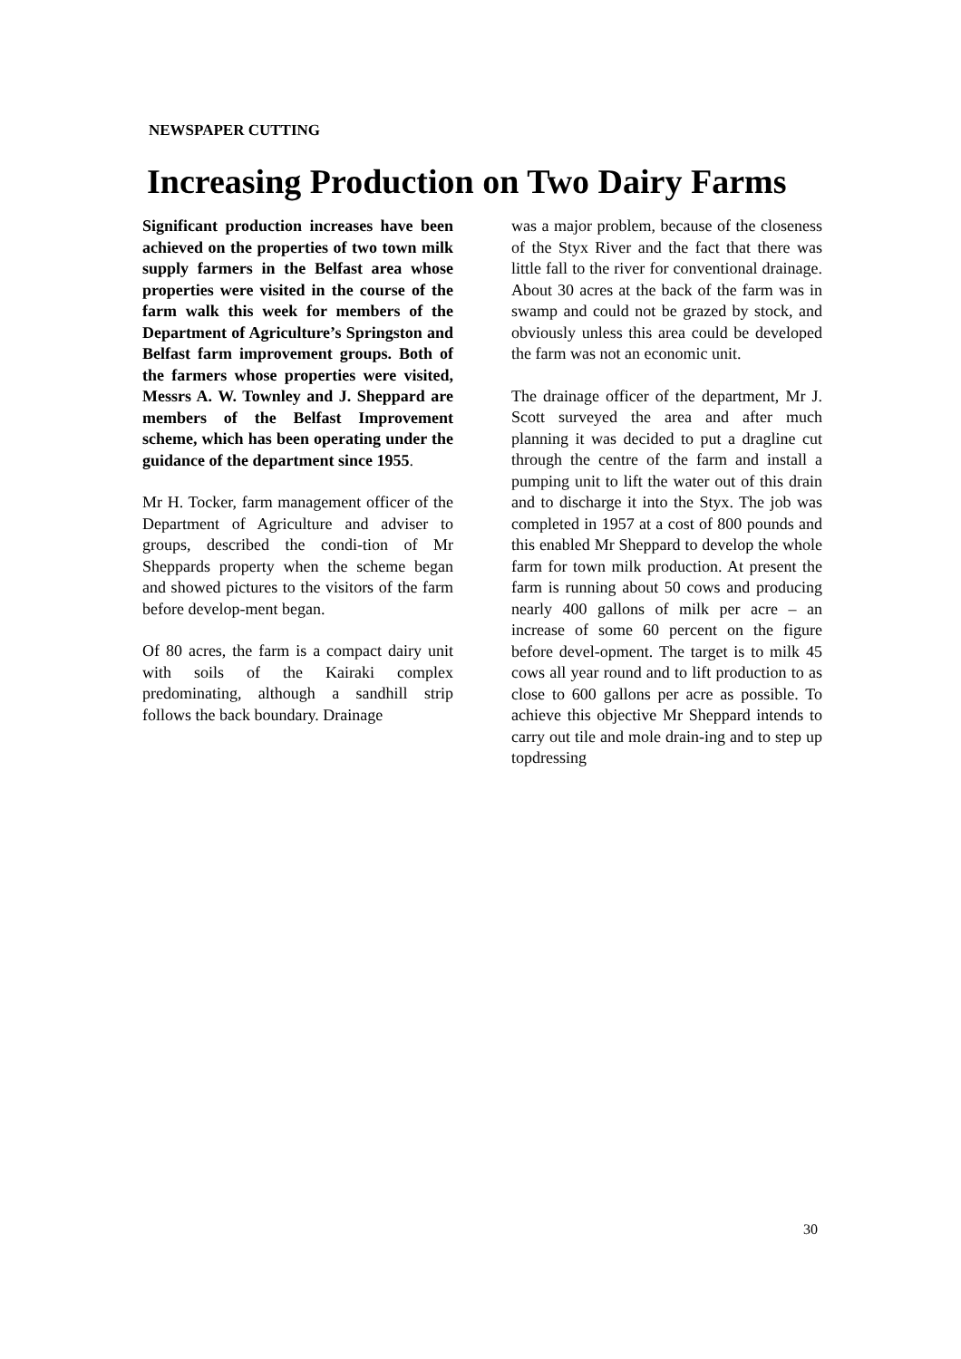NEWSPAPER CUTTING
Increasing Production on Two Dairy Farms
Significant production increases have been achieved on the properties of two town milk supply farmers in the Belfast area whose properties were visited in the course of the farm walk this week for members of the Department of Agriculture’s Springston and Belfast farm improvement groups. Both of the farmers whose properties were visited, Messrs A. W. Townley and J. Sheppard are members of the Belfast Improvement scheme, which has been operating under the guidance of the department since 1955.
Mr H. Tocker, farm management officer of the Department of Agriculture and adviser to groups, described the condi-tion of Mr Sheppards property when the scheme began and showed pictures to the visitors of the farm before develop-ment began.
Of 80 acres, the farm is a compact dairy unit with soils of the Kairaki complex predominating, although a sandhill strip follows the back boundary. Drainage
was a major problem, because of the closeness of the Styx River and the fact that there was little fall to the river for conventional drainage. About 30 acres at the back of the farm was in swamp and could not be grazed by stock, and obviously unless this area could be developed the farm was not an economic unit.
The drainage officer of the department, Mr J. Scott surveyed the area and after much planning it was decided to put a dragline cut through the centre of the farm and install a pumping unit to lift the water out of this drain and to discharge it into the Styx. The job was completed in 1957 at a cost of 800 pounds and this enabled Mr Sheppard to develop the whole farm for town milk production. At present the farm is running about 50 cows and producing nearly 400 gallons of milk per acre – an increase of some 60 percent on the figure before devel-opment. The target is to milk 45 cows all year round and to lift production to as close to 600 gallons per acre as possible. To achieve this objective Mr Sheppard intends to carry out tile and mole drain-ing and to step up topdressing
30